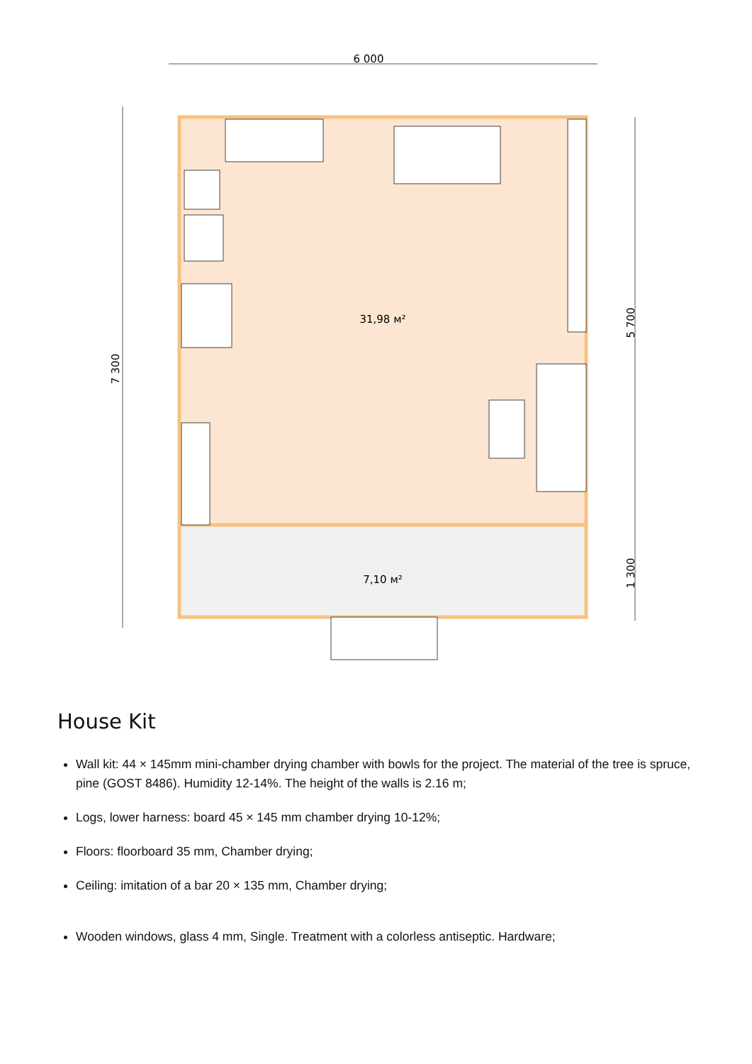6 000
7 300
5 700
1 300
31,98 м²
7,10 м²
House Kit
Wall kit: 44 × 145mm mini-chamber drying chamber with bowls for the project. The material of the tree is spruce, pine (GOST 8486). Humidity 12-14%. The height of the walls is 2.16 m;
Logs, lower harness: board 45 × 145 mm chamber drying 10-12%;
Floors: floorboard 35 mm, Chamber drying;
Ceiling: imitation of a bar 20 × 135 mm, Chamber drying;
Wooden windows, glass 4 mm, Single. Treatment with a colorless antiseptic. Hardware;